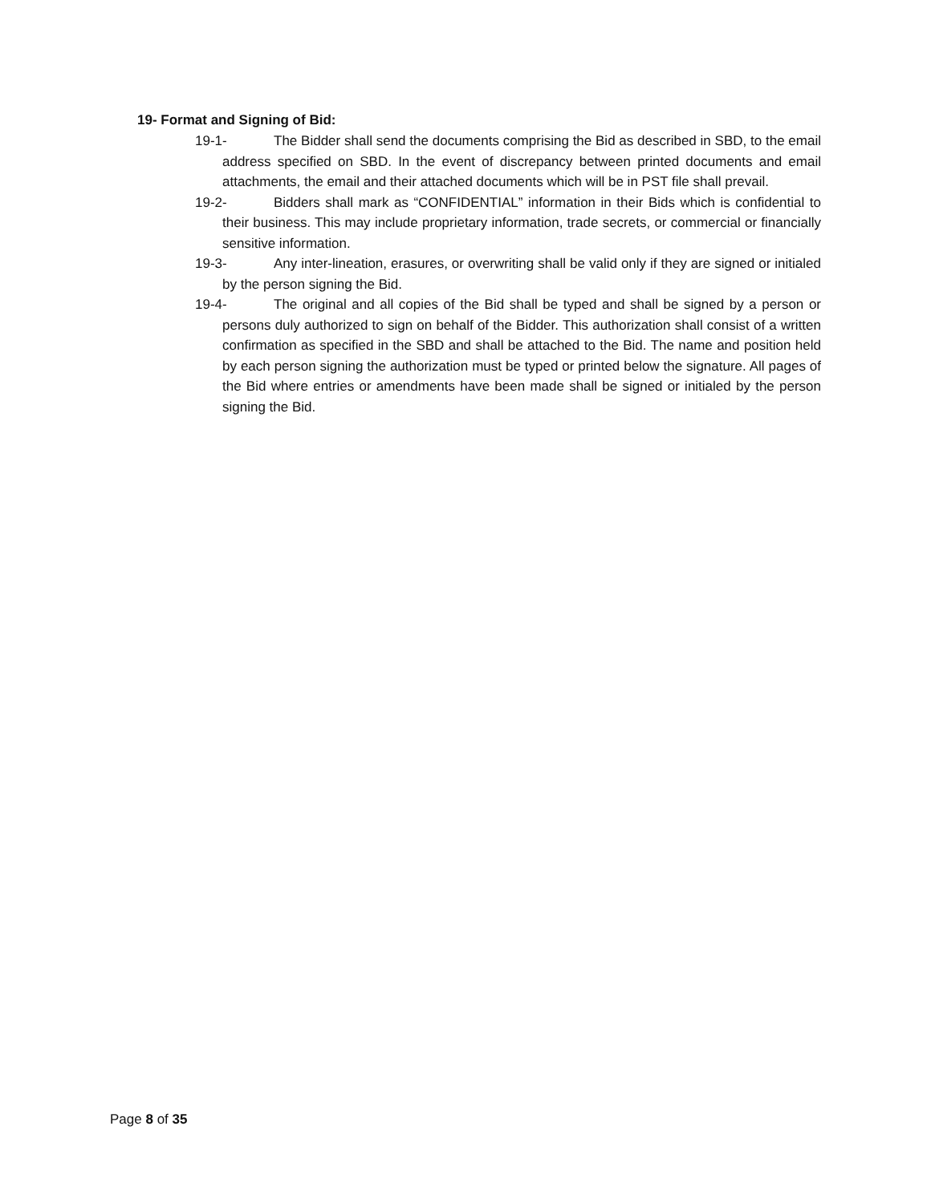19- Format and Signing of Bid:
19-1- The Bidder shall send the documents comprising the Bid as described in SBD, to the email address specified on SBD. In the event of discrepancy between printed documents and email attachments, the email and their attached documents which will be in PST file shall prevail.
19-2- Bidders shall mark as “CONFIDENTIAL” information in their Bids which is confidential to their business. This may include proprietary information, trade secrets, or commercial or financially sensitive information.
19-3- Any inter-lineation, erasures, or overwriting shall be valid only if they are signed or initialed by the person signing the Bid.
19-4- The original and all copies of the Bid shall be typed and shall be signed by a person or persons duly authorized to sign on behalf of the Bidder. This authorization shall consist of a written confirmation as specified in the SBD and shall be attached to the Bid. The name and position held by each person signing the authorization must be typed or printed below the signature. All pages of the Bid where entries or amendments have been made shall be signed or initialed by the person signing the Bid.
Page 8 of 35